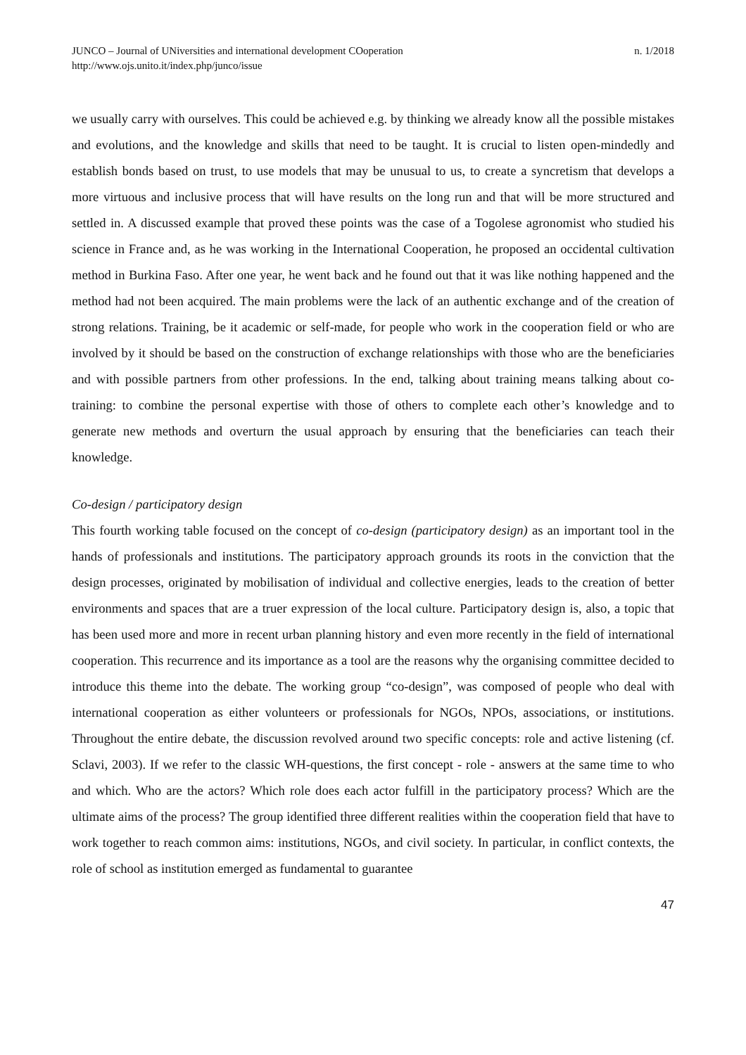JUNCO – Journal of UNiversities and international development COoperation
http://www.ojs.unito.it/index.php/junco/issue
n. 1/2018
we usually carry with ourselves. This could be achieved e.g. by thinking we already know all the possible mistakes and evolutions, and the knowledge and skills that need to be taught. It is crucial to listen open-mindedly and establish bonds based on trust, to use models that may be unusual to us, to create a syncretism that develops a more virtuous and inclusive process that will have results on the long run and that will be more structured and settled in. A discussed example that proved these points was the case of a Togolese agronomist who studied his science in France and, as he was working in the International Cooperation, he proposed an occidental cultivation method in Burkina Faso. After one year, he went back and he found out that it was like nothing happened and the method had not been acquired. The main problems were the lack of an authentic exchange and of the creation of strong relations. Training, be it academic or self-made, for people who work in the cooperation field or who are involved by it should be based on the construction of exchange relationships with those who are the beneficiaries and with possible partners from other professions. In the end, talking about training means talking about co-training: to combine the personal expertise with those of others to complete each other’s knowledge and to generate new methods and overturn the usual approach by ensuring that the beneficiaries can teach their knowledge.
Co-design / participatory design
This fourth working table focused on the concept of co-design (participatory design) as an important tool in the hands of professionals and institutions. The participatory approach grounds its roots in the conviction that the design processes, originated by mobilisation of individual and collective energies, leads to the creation of better environments and spaces that are a truer expression of the local culture. Participatory design is, also, a topic that has been used more and more in recent urban planning history and even more recently in the field of international cooperation. This recurrence and its importance as a tool are the reasons why the organising committee decided to introduce this theme into the debate. The working group “co-design”, was composed of people who deal with international cooperation as either volunteers or professionals for NGOs, NPOs, associations, or institutions. Throughout the entire debate, the discussion revolved around two specific concepts: role and active listening (cf. Sclavi, 2003). If we refer to the classic WH-questions, the first concept - role - answers at the same time to who and which. Who are the actors? Which role does each actor fulfill in the participatory process? Which are the ultimate aims of the process? The group identified three different realities within the cooperation field that have to work together to reach common aims: institutions, NGOs, and civil society. In particular, in conflict contexts, the role of school as institution emerged as fundamental to guarantee
47